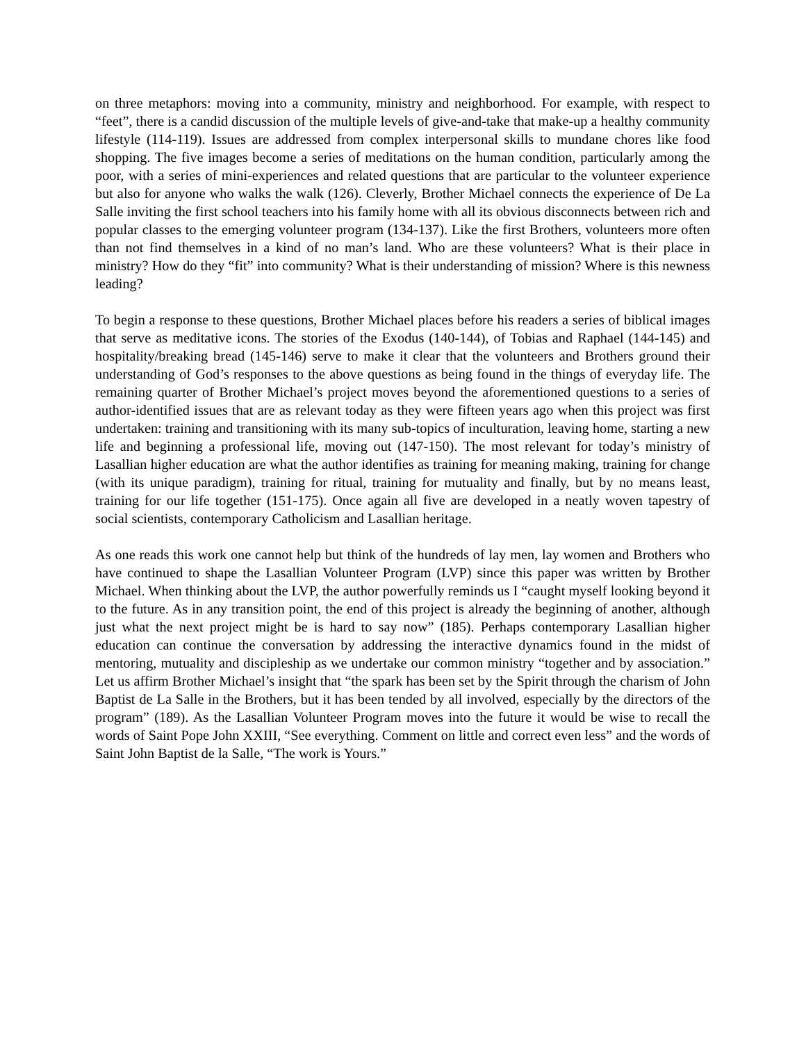on three metaphors: moving into a community, ministry and neighborhood. For example, with respect to “feet”, there is a candid discussion of the multiple levels of give-and-take that make-up a healthy community lifestyle (114-119). Issues are addressed from complex interpersonal skills to mundane chores like food shopping. The five images become a series of meditations on the human condition, particularly among the poor, with a series of mini-experiences and related questions that are particular to the volunteer experience but also for anyone who walks the walk (126). Cleverly, Brother Michael connects the experience of De La Salle inviting the first school teachers into his family home with all its obvious disconnects between rich and popular classes to the emerging volunteer program (134-137). Like the first Brothers, volunteers more often than not find themselves in a kind of no man’s land. Who are these volunteers? What is their place in ministry? How do they “fit” into community? What is their understanding of mission? Where is this newness leading?
To begin a response to these questions, Brother Michael places before his readers a series of biblical images that serve as meditative icons. The stories of the Exodus (140-144), of Tobias and Raphael (144-145) and hospitality/breaking bread (145-146) serve to make it clear that the volunteers and Brothers ground their understanding of God’s responses to the above questions as being found in the things of everyday life. The remaining quarter of Brother Michael’s project moves beyond the aforementioned questions to a series of author-identified issues that are as relevant today as they were fifteen years ago when this project was first undertaken: training and transitioning with its many sub-topics of inculturation, leaving home, starting a new life and beginning a professional life, moving out (147-150). The most relevant for today’s ministry of Lasallian higher education are what the author identifies as training for meaning making, training for change (with its unique paradigm), training for ritual, training for mutuality and finally, but by no means least, training for our life together (151-175). Once again all five are developed in a neatly woven tapestry of social scientists, contemporary Catholicism and Lasallian heritage.
As one reads this work one cannot help but think of the hundreds of lay men, lay women and Brothers who have continued to shape the Lasallian Volunteer Program (LVP) since this paper was written by Brother Michael. When thinking about the LVP, the author powerfully reminds us I “caught myself looking beyond it to the future. As in any transition point, the end of this project is already the beginning of another, although just what the next project might be is hard to say now” (185). Perhaps contemporary Lasallian higher education can continue the conversation by addressing the interactive dynamics found in the midst of mentoring, mutuality and discipleship as we undertake our common ministry “together and by association.” Let us affirm Brother Michael’s insight that “the spark has been set by the Spirit through the charism of John Baptist de La Salle in the Brothers, but it has been tended by all involved, especially by the directors of the program” (189). As the Lasallian Volunteer Program moves into the future it would be wise to recall the words of Saint Pope John XXIII, “See everything. Comment on little and correct even less” and the words of Saint John Baptist de la Salle, “The work is Yours.”